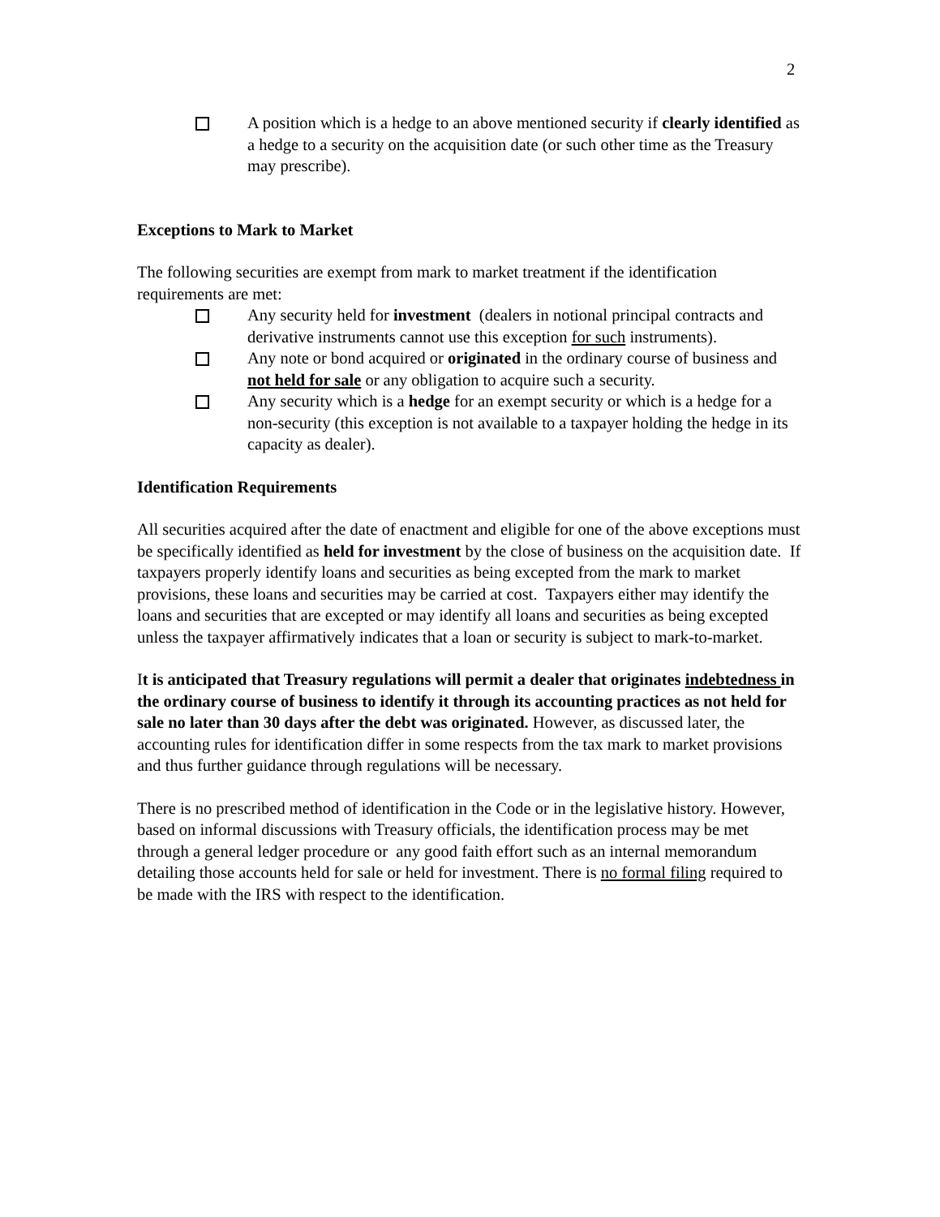2
A position which is a hedge to an above mentioned security if clearly identified as a hedge to a security on the acquisition date (or such other time as the Treasury may prescribe).
Exceptions to Mark to Market
The following securities are exempt from mark to market treatment if the identification requirements are met:
Any security held for investment (dealers in notional principal contracts and derivative instruments cannot use this exception for such instruments).
Any note or bond acquired or originated in the ordinary course of business and not held for sale or any obligation to acquire such a security.
Any security which is a hedge for an exempt security or which is a hedge for a non-security (this exception is not available to a taxpayer holding the hedge in its capacity as dealer).
Identification Requirements
All securities acquired after the date of enactment and eligible for one of the above exceptions must be specifically identified as held for investment by the close of business on the acquisition date. If taxpayers properly identify loans and securities as being excepted from the mark to market provisions, these loans and securities may be carried at cost. Taxpayers either may identify the loans and securities that are excepted or may identify all loans and securities as being excepted unless the taxpayer affirmatively indicates that a loan or security is subject to mark-to-market.
It is anticipated that Treasury regulations will permit a dealer that originates indebtedness in the ordinary course of business to identify it through its accounting practices as not held for sale no later than 30 days after the debt was originated. However, as discussed later, the accounting rules for identification differ in some respects from the tax mark to market provisions and thus further guidance through regulations will be necessary.
There is no prescribed method of identification in the Code or in the legislative history. However, based on informal discussions with Treasury officials, the identification process may be met through a general ledger procedure or any good faith effort such as an internal memorandum detailing those accounts held for sale or held for investment. There is no formal filing required to be made with the IRS with respect to the identification.